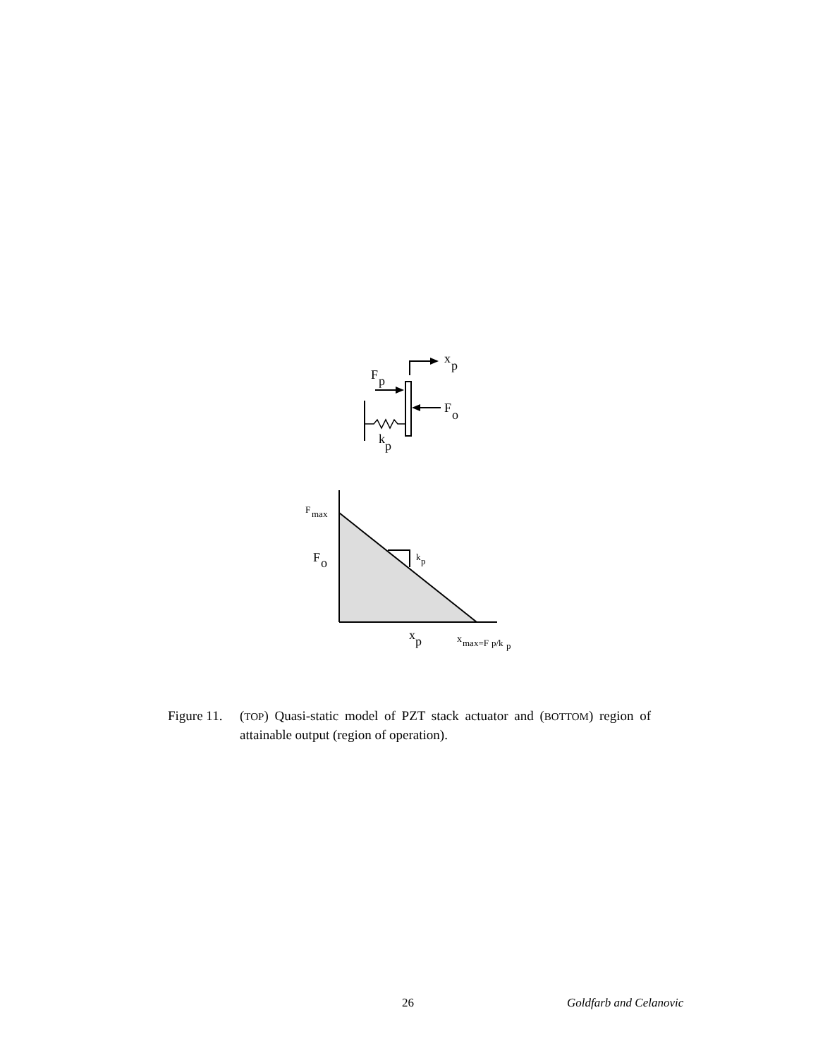x
p
F
p
F
o
k
p
F
max
F
o
k
p
x
p
x
max=F
p/k
p
Figure 11.
(TOP) Quasi-static model of PZT stack actuator and (BOTTOM) region of attainable output (region of operation).
26 Goldfarb and Celanovic